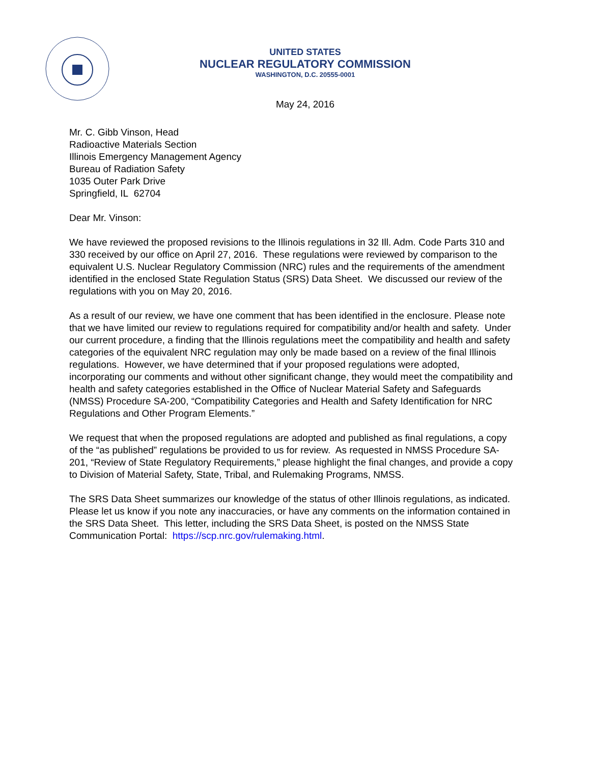UNITED STATES
NUCLEAR REGULATORY COMMISSION
WASHINGTON, D.C. 20555-0001
May 24, 2016
Mr. C. Gibb Vinson, Head
Radioactive Materials Section
Illinois Emergency Management Agency
Bureau of Radiation Safety
1035 Outer Park Drive
Springfield, IL 62704
Dear Mr. Vinson:
We have reviewed the proposed revisions to the Illinois regulations in 32 Ill. Adm. Code Parts 310 and 330 received by our office on April 27, 2016. These regulations were reviewed by comparison to the equivalent U.S. Nuclear Regulatory Commission (NRC) rules and the requirements of the amendment identified in the enclosed State Regulation Status (SRS) Data Sheet. We discussed our review of the regulations with you on May 20, 2016.
As a result of our review, we have one comment that has been identified in the enclosure. Please note that we have limited our review to regulations required for compatibility and/or health and safety. Under our current procedure, a finding that the Illinois regulations meet the compatibility and health and safety categories of the equivalent NRC regulation may only be made based on a review of the final Illinois regulations. However, we have determined that if your proposed regulations were adopted, incorporating our comments and without other significant change, they would meet the compatibility and health and safety categories established in the Office of Nuclear Material Safety and Safeguards (NMSS) Procedure SA-200, “Compatibility Categories and Health and Safety Identification for NRC Regulations and Other Program Elements.”
We request that when the proposed regulations are adopted and published as final regulations, a copy of the “as published” regulations be provided to us for review. As requested in NMSS Procedure SA-201, “Review of State Regulatory Requirements,” please highlight the final changes, and provide a copy to Division of Material Safety, State, Tribal, and Rulemaking Programs, NMSS.
The SRS Data Sheet summarizes our knowledge of the status of other Illinois regulations, as indicated. Please let us know if you note any inaccuracies, or have any comments on the information contained in the SRS Data Sheet. This letter, including the SRS Data Sheet, is posted on the NMSS State Communication Portal: https://scp.nrc.gov/rulemaking.html.